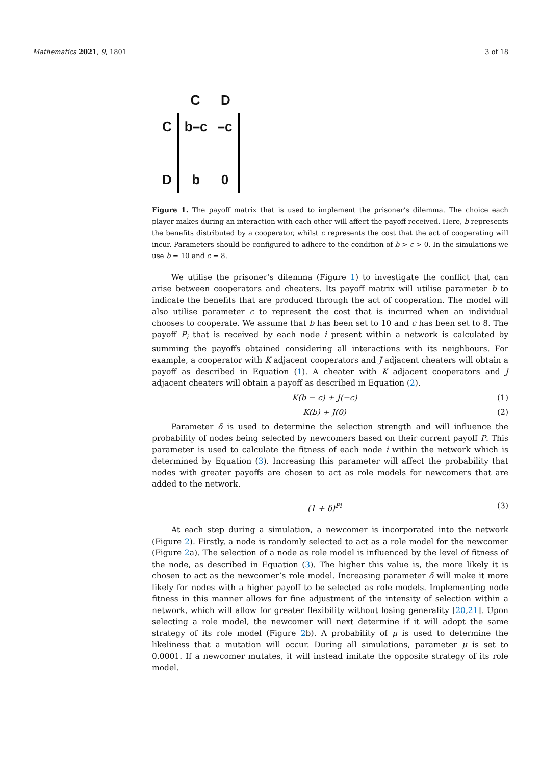Mathematics 2021, 9, 1801 3 of 18
| | C | D |
| C | b–c | –c |
| D | b | 0 |
Figure 1. The payoff matrix that is used to implement the prisoner’s dilemma. The choice each player makes during an interaction with each other will affect the payoff received. Here, b represents the benefits distributed by a cooperator, whilst c represents the cost that the act of cooperating will incur. Parameters should be configured to adhere to the condition of b > c > 0. In the simulations we use b = 10 and c = 8.
We utilise the prisoner’s dilemma (Figure 1) to investigate the conflict that can arise between cooperators and cheaters. Its payoff matrix will utilise parameter b to indicate the benefits that are produced through the act of cooperation. The model will also utilise parameter c to represent the cost that is incurred when an individual chooses to cooperate. We assume that b has been set to 10 and c has been set to 8. The payoff P<sub>i</sub> that is received by each node i present within a network is calculated by summing the payoffs obtained considering all interactions with its neighbours. For example, a cooperator with K adjacent cooperators and J adjacent cheaters will obtain a payoff as described in Equation (1). A cheater with K adjacent cooperators and J adjacent cheaters will obtain a payoff as described in Equation (2).
K(b − c) + J(−c) (1)
K(b) + J(0) (2)
Parameter δ is used to determine the selection strength and will influence the probability of nodes being selected by newcomers based on their current payoff P. This parameter is used to calculate the fitness of each node i within the network which is determined by Equation (3). Increasing this parameter will affect the probability that nodes with greater payoffs are chosen to act as role models for newcomers that are added to the network.
(1 + δ)<sup>Pi</sup> (3)
At each step during a simulation, a newcomer is incorporated into the network (Figure 2). Firstly, a node is randomly selected to act as a role model for the newcomer (Figure 2a). The selection of a node as role model is influenced by the level of fitness of the node, as described in Equation (3). The higher this value is, the more likely it is chosen to act as the newcomer’s role model. Increasing parameter δ will make it more likely for nodes with a higher payoff to be selected as role models. Implementing node fitness in this manner allows for fine adjustment of the intensity of selection within a network, which will allow for greater flexibility without losing generality [20,21]. Upon selecting a role model, the newcomer will next determine if it will adopt the same strategy of its role model (Figure 2b). A probability of μ is used to determine the likeliness that a mutation will occur. During all simulations, parameter μ is set to 0.0001. If a newcomer mutates, it will instead imitate the opposite strategy of its role model.